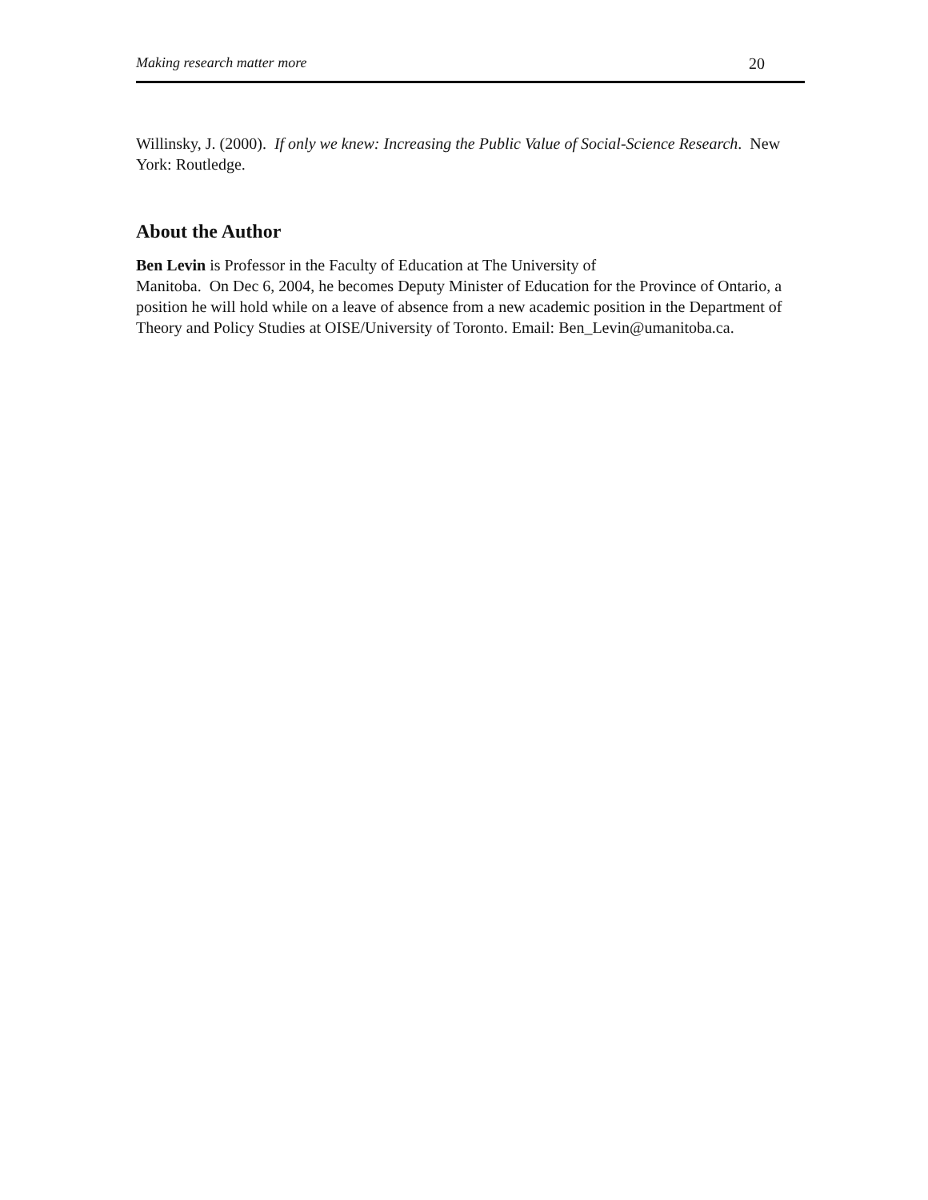Making research matter more 20
Willinsky, J. (2000). If only we knew: Increasing the Public Value of Social-Science Research. New York: Routledge.
About the Author
Ben Levin is Professor in the Faculty of Education at The University of
Manitoba. On Dec 6, 2004, he becomes Deputy Minister of Education for the Province of Ontario, a position he will hold while on a leave of absence from a new academic position in the Department of Theory and Policy Studies at OISE/University of Toronto. Email: Ben_Levin@umanitoba.ca.